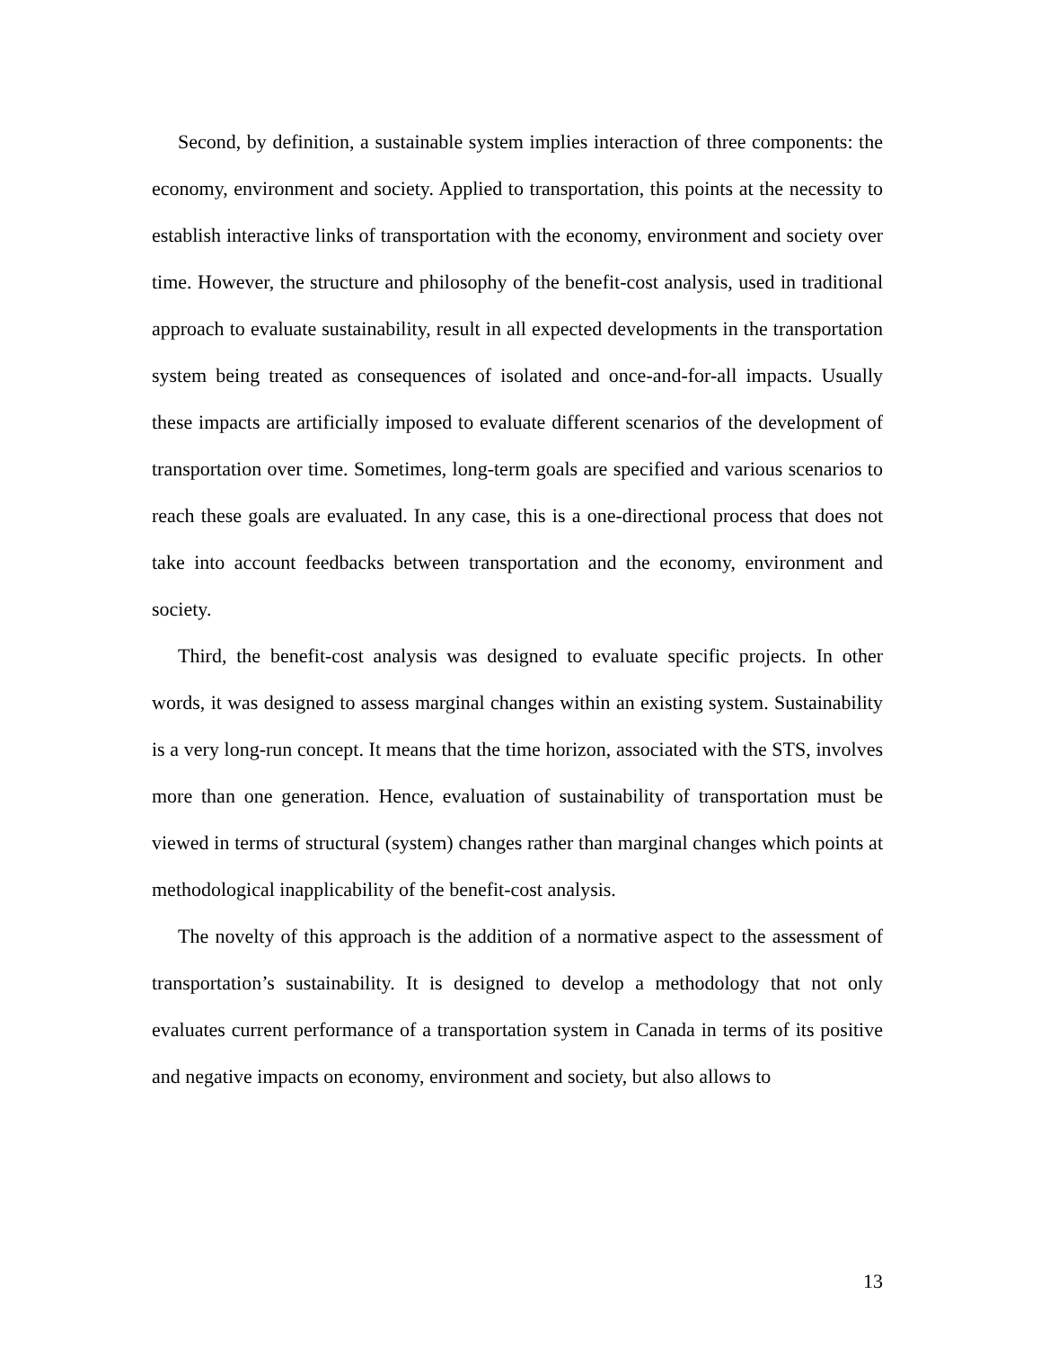Second, by definition, a sustainable system implies interaction of three components: the economy, environment and society. Applied to transportation, this points at the necessity to establish interactive links of transportation with the economy, environment and society over time. However, the structure and philosophy of the benefit-cost analysis, used in traditional approach to evaluate sustainability, result in all expected developments in the transportation system being treated as consequences of isolated and once-and-for-all impacts. Usually these impacts are artificially imposed to evaluate different scenarios of the development of transportation over time. Sometimes, long-term goals are specified and various scenarios to reach these goals are evaluated. In any case, this is a one-directional process that does not take into account feedbacks between transportation and the economy, environment and society.
Third, the benefit-cost analysis was designed to evaluate specific projects. In other words, it was designed to assess marginal changes within an existing system. Sustainability is a very long-run concept. It means that the time horizon, associated with the STS, involves more than one generation. Hence, evaluation of sustainability of transportation must be viewed in terms of structural (system) changes rather than marginal changes which points at methodological inapplicability of the benefit-cost analysis.
The novelty of this approach is the addition of a normative aspect to the assessment of transportation’s sustainability. It is designed to develop a methodology that not only evaluates current performance of a transportation system in Canada in terms of its positive and negative impacts on economy, environment and society, but also allows to
13